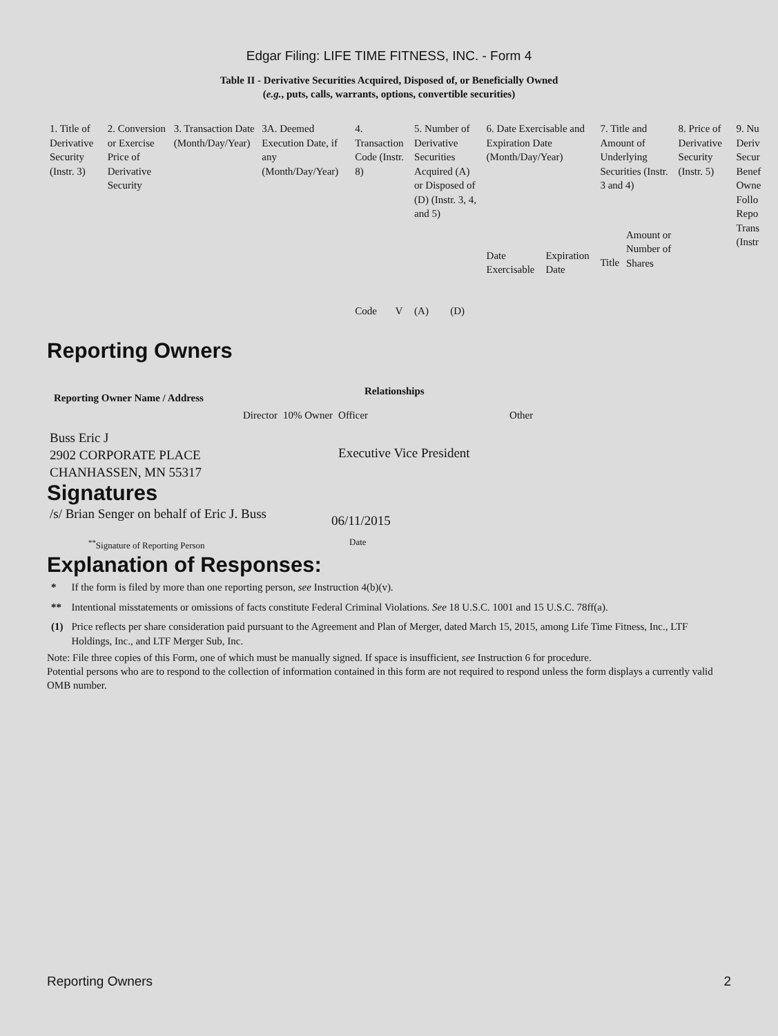Edgar Filing: LIFE TIME FITNESS, INC. - Form 4
Table II - Derivative Securities Acquired, Disposed of, or Beneficially Owned
(e.g., puts, calls, warrants, options, convertible securities)
| 1. Title of Derivative Security (Instr. 3) | 2. Conversion or Exercise Price of Derivative Security | 3. Transaction Date (Month/Day/Year) | 3A. Deemed Execution Date, if any (Month/Day/Year) | 4. Transaction Code (Instr. 8) | | 5. Number of Derivative Securities Acquired (A) or Disposed of (D) (Instr. 3, 4, and 5) | | 6. Date Exercisable and Expiration Date (Month/Day/Year) | | 7. Title and Amount of Underlying Securities (Instr. 3 and 4) | | 8. Price of Derivative Security (Instr. 5) | 9. Nu Deriv Secur Benef Owne Follo Repo Trans (Instr |
| | | | | Code | V | (A) | (D) | Date Exercisable | Expiration Date | Title | Amount or Number of Shares | | |
Reporting Owners
| Reporting Owner Name / Address | Relationships | | | |
| --- | --- | --- | --- | --- |
| | Director | 10% Owner | Officer | Other |
| Buss Eric J 2902 CORPORATE PLACE CHANHASSEN, MN 55317 | | | Executive Vice President | |
Signatures
| /s/ Brian Senger on behalf of Eric J. Buss | 06/11/2015 |
| <sup>**</sup> Signature of Reporting Person | Date |
Explanation of Responses:
| * | If the form is filed by more than one reporting person, see Instruction 4(b)(v). |
| ** | Intentional misstatements or omissions of facts constitute Federal Criminal Violations. See 18 U.S.C. 1001 and 15 U.S.C. 78ff(a). |
| (1) | Price reflects per share consideration paid pursuant to the Agreement and Plan of Merger, dated March 15, 2015, among Life Time Fitness, Inc., LTF Holdings, Inc., and LTF Merger Sub, Inc. |
Note: File three copies of this Form, one of which must be manually signed. If space is insufficient, see Instruction 6 for procedure.
Potential persons who are to respond to the collection of information contained in this form are not required to respond unless the form displays a currently valid OMB number.
Reporting Owners 2